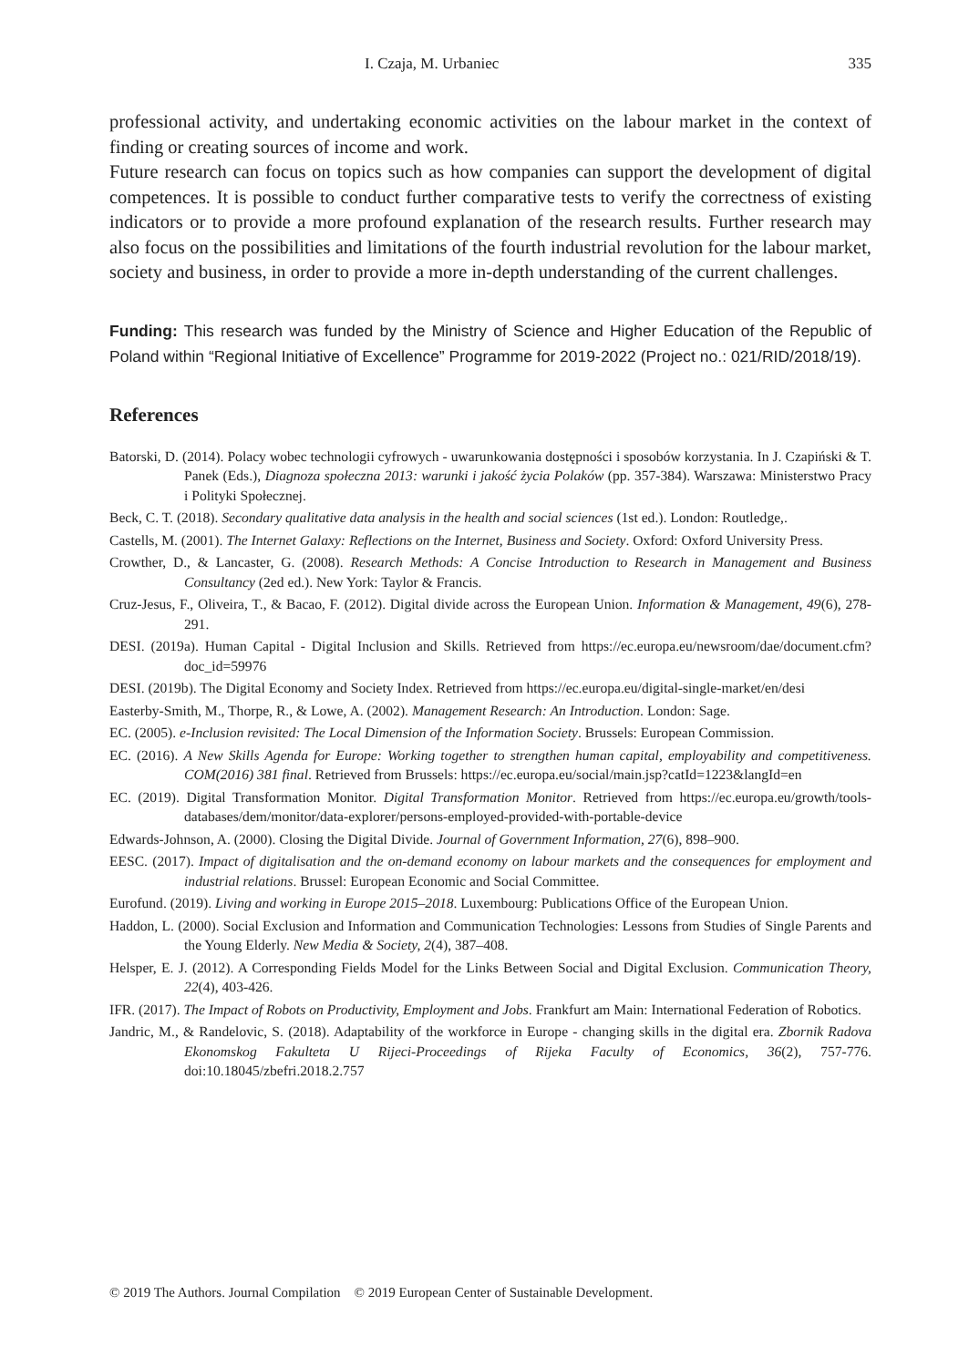I. Czaja, M. Urbaniec 335
professional activity, and undertaking economic activities on the labour market in the context of finding or creating sources of income and work.
Future research can focus on topics such as how companies can support the development of digital competences. It is possible to conduct further comparative tests to verify the correctness of existing indicators or to provide a more profound explanation of the research results. Further research may also focus on the possibilities and limitations of the fourth industrial revolution for the labour market, society and business, in order to provide a more in-depth understanding of the current challenges.
Funding: This research was funded by the Ministry of Science and Higher Education of the Republic of Poland within “Regional Initiative of Excellence” Programme for 2019-2022 (Project no.: 021/RID/2018/19).
References
Batorski, D. (2014). Polacy wobec technologii cyfrowych - uwarunkowania dostępności i sposobów korzystania. In J. Czapiński & T. Panek (Eds.), Diagnoza społeczna 2013: warunki i jakość życia Polaków (pp. 357-384). Warszawa: Ministerstwo Pracy i Polityki Społecznej.
Beck, C. T. (2018). Secondary qualitative data analysis in the health and social sciences (1st ed.). London: Routledge,.
Castells, M. (2001). The Internet Galaxy: Reflections on the Internet, Business and Society. Oxford: Oxford University Press.
Crowther, D., & Lancaster, G. (2008). Research Methods: A Concise Introduction to Research in Management and Business Consultancy (2ed ed.). New York: Taylor & Francis.
Cruz-Jesus, F., Oliveira, T., & Bacao, F. (2012). Digital divide across the European Union. Information & Management, 49(6), 278-291.
DESI. (2019a). Human Capital - Digital Inclusion and Skills. Retrieved from https://ec.europa.eu/newsroom/dae/document.cfm?doc_id=59976
DESI. (2019b). The Digital Economy and Society Index. Retrieved from https://ec.europa.eu/digital-single-market/en/desi
Easterby-Smith, M., Thorpe, R., & Lowe, A. (2002). Management Research: An Introduction. London: Sage.
EC. (2005). e-Inclusion revisited: The Local Dimension of the Information Society. Brussels: European Commission.
EC. (2016). A New Skills Agenda for Europe: Working together to strengthen human capital, employability and competitiveness. COM(2016) 381 final. Retrieved from Brussels: https://ec.europa.eu/social/main.jsp?catId=1223&langId=en
EC. (2019). Digital Transformation Monitor. Digital Transformation Monitor. Retrieved from https://ec.europa.eu/growth/tools-databases/dem/monitor/data-explorer/persons-employed-provided-with-portable-device
Edwards-Johnson, A. (2000). Closing the Digital Divide. Journal of Government Information, 27(6), 898–900.
EESC. (2017). Impact of digitalisation and the on-demand economy on labour markets and the consequences for employment and industrial relations. Brussel: European Economic and Social Committee.
Eurofund. (2019). Living and working in Europe 2015–2018. Luxembourg: Publications Office of the European Union.
Haddon, L. (2000). Social Exclusion and Information and Communication Technologies: Lessons from Studies of Single Parents and the Young Elderly. New Media & Society, 2(4), 387–408.
Helsper, E. J. (2012). A Corresponding Fields Model for the Links Between Social and Digital Exclusion. Communication Theory, 22(4), 403-426.
IFR. (2017). The Impact of Robots on Productivity, Employment and Jobs. Frankfurt am Main: International Federation of Robotics.
Jandric, M., & Randelovic, S. (2018). Adaptability of the workforce in Europe - changing skills in the digital era. Zbornik Radova Ekonomskog Fakulteta U Rijeci-Proceedings of Rijeka Faculty of Economics, 36(2), 757-776. doi:10.18045/zbefri.2018.2.757
© 2019 The Authors. Journal Compilation © 2019 European Center of Sustainable Development.